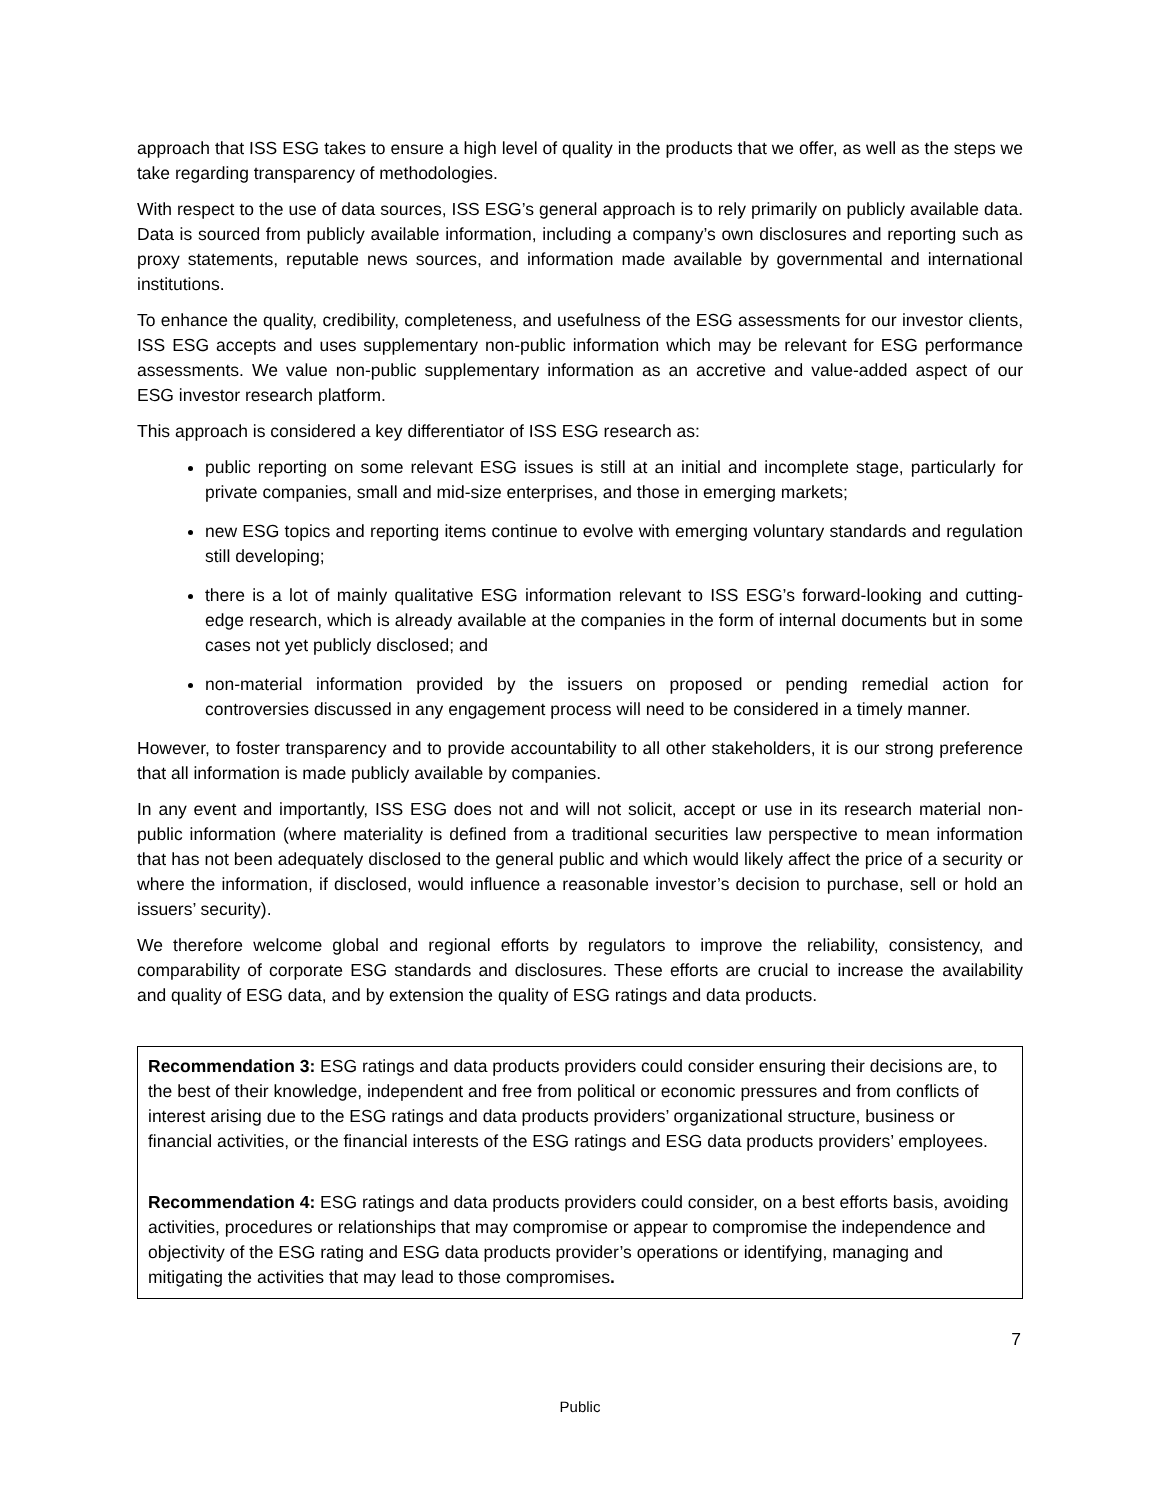approach that ISS ESG takes to ensure a high level of quality in the products that we offer, as well as the steps we take regarding transparency of methodologies.
With respect to the use of data sources, ISS ESG’s general approach is to rely primarily on publicly available data. Data is sourced from publicly available information, including a company’s own disclosures and reporting such as proxy statements, reputable news sources, and information made available by governmental and international institutions.
To enhance the quality, credibility, completeness, and usefulness of the ESG assessments for our investor clients, ISS ESG accepts and uses supplementary non-public information which may be relevant for ESG performance assessments. We value non-public supplementary information as an accretive and value-added aspect of our ESG investor research platform.
This approach is considered a key differentiator of ISS ESG research as:
public reporting on some relevant ESG issues is still at an initial and incomplete stage, particularly for private companies, small and mid-size enterprises, and those in emerging markets;
new ESG topics and reporting items continue to evolve with emerging voluntary standards and regulation still developing;
there is a lot of mainly qualitative ESG information relevant to ISS ESG’s forward-looking and cutting-edge research, which is already available at the companies in the form of internal documents but in some cases not yet publicly disclosed; and
non-material information provided by the issuers on proposed or pending remedial action for controversies discussed in any engagement process will need to be considered in a timely manner.
However, to foster transparency and to provide accountability to all other stakeholders, it is our strong preference that all information is made publicly available by companies.
In any event and importantly, ISS ESG does not and will not solicit, accept or use in its research material non-public information (where materiality is defined from a traditional securities law perspective to mean information that has not been adequately disclosed to the general public and which would likely affect the price of a security or where the information, if disclosed, would influence a reasonable investor’s decision to purchase, sell or hold an issuers’ security).
We therefore welcome global and regional efforts by regulators to improve the reliability, consistency, and comparability of corporate ESG standards and disclosures. These efforts are crucial to increase the availability and quality of ESG data, and by extension the quality of ESG ratings and data products.
Recommendation 3: ESG ratings and data products providers could consider ensuring their decisions are, to the best of their knowledge, independent and free from political or economic pressures and from conflicts of interest arising due to the ESG ratings and data products providers’ organizational structure, business or financial activities, or the financial interests of the ESG ratings and ESG data products providers’ employees.
Recommendation 4: ESG ratings and data products providers could consider, on a best efforts basis, avoiding activities, procedures or relationships that may compromise or appear to compromise the independence and objectivity of the ESG rating and ESG data products provider’s operations or identifying, managing and mitigating the activities that may lead to those compromises.
7
Public